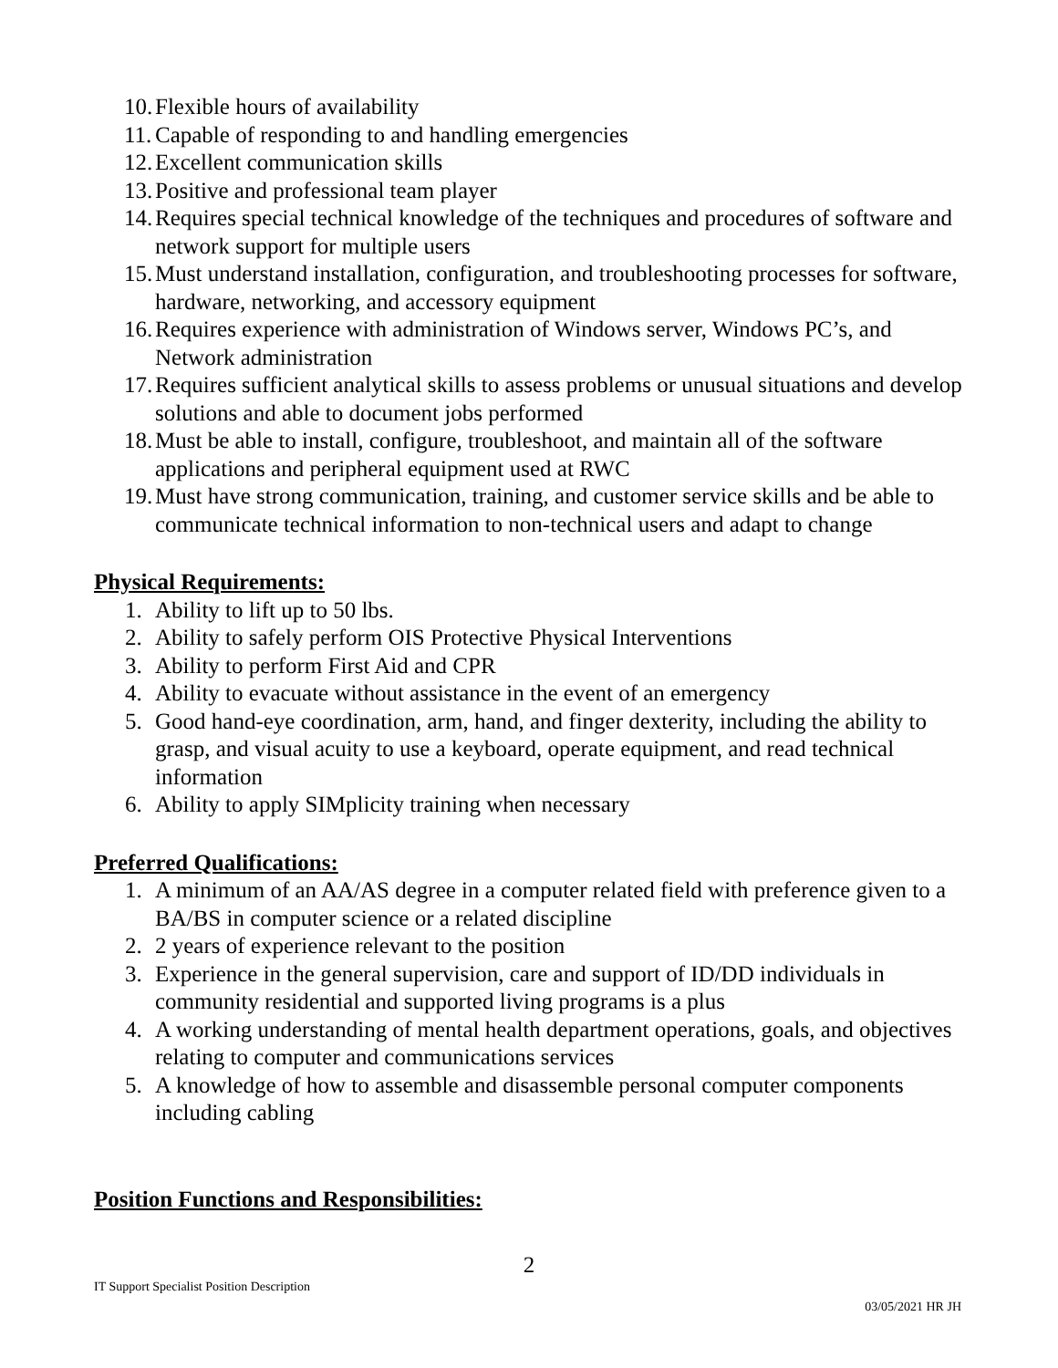10. Flexible hours of availability
11. Capable of responding to and handling emergencies
12. Excellent communication skills
13. Positive and professional team player
14. Requires special technical knowledge of the techniques and procedures of software and network support for multiple users
15. Must understand installation, configuration, and troubleshooting processes for software, hardware, networking, and accessory equipment
16. Requires experience with administration of Windows server, Windows PC’s, and Network administration
17. Requires sufficient analytical skills to assess problems or unusual situations and develop solutions and able to document jobs performed
18. Must be able to install, configure, troubleshoot, and maintain all of the software applications and peripheral equipment used at RWC
19. Must have strong communication, training, and customer service skills and be able to communicate technical information to non-technical users and adapt to change
Physical Requirements:
1. Ability to lift up to 50 lbs.
2. Ability to safely perform OIS Protective Physical Interventions
3. Ability to perform First Aid and CPR
4. Ability to evacuate without assistance in the event of an emergency
5. Good hand-eye coordination, arm, hand, and finger dexterity, including the ability to grasp, and visual acuity to use a keyboard, operate equipment, and read technical information
6. Ability to apply SIMplicity training when necessary
Preferred Qualifications:
1. A minimum of an AA/AS degree in a computer related field with preference given to a BA/BS in computer science or a related discipline
2. 2 years of experience relevant to the position
3. Experience in the general supervision, care and support of ID/DD individuals in community residential and supported living programs is a plus
4. A working understanding of mental health department operations, goals, and objectives relating to computer and communications services
5. A knowledge of how to assemble and disassemble personal computer components including cabling
Position Functions and Responsibilities:
2
IT Support Specialist Position Description
03/05/2021 HR JH